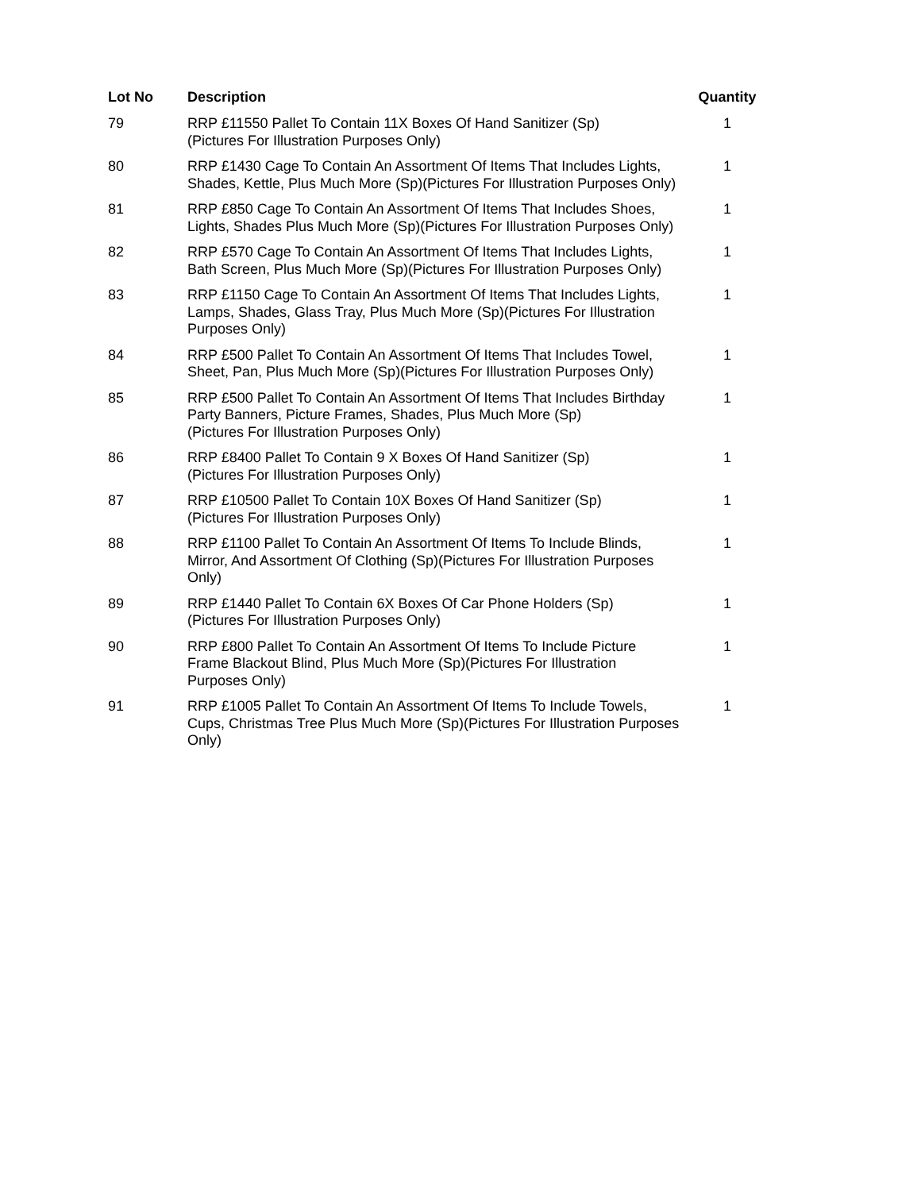| Lot No | Description | Quantity |
| --- | --- | --- |
| 79 | RRP £11550 Pallet To Contain 11X Boxes Of Hand Sanitizer (Sp) (Pictures For Illustration Purposes Only) | 1 |
| 80 | RRP £1430 Cage To Contain An Assortment Of Items That Includes Lights, Shades, Kettle, Plus Much More (Sp)(Pictures For Illustration Purposes Only) | 1 |
| 81 | RRP £850 Cage To Contain An Assortment Of Items That Includes Shoes, Lights, Shades Plus Much More (Sp)(Pictures For Illustration Purposes Only) | 1 |
| 82 | RRP £570 Cage To Contain An Assortment Of Items That Includes Lights, Bath Screen, Plus Much More (Sp)(Pictures For Illustration Purposes Only) | 1 |
| 83 | RRP £1150 Cage To Contain An Assortment Of Items That Includes Lights, Lamps, Shades, Glass Tray, Plus Much More (Sp)(Pictures For Illustration Purposes Only) | 1 |
| 84 | RRP £500 Pallet To Contain An Assortment Of Items That Includes Towel, Sheet, Pan, Plus Much More (Sp)(Pictures For Illustration Purposes Only) | 1 |
| 85 | RRP £500 Pallet To Contain An Assortment Of Items That Includes Birthday Party Banners, Picture Frames, Shades, Plus Much More (Sp) (Pictures For Illustration Purposes Only) | 1 |
| 86 | RRP £8400 Pallet To Contain 9 X Boxes Of Hand Sanitizer (Sp) (Pictures For Illustration Purposes Only) | 1 |
| 87 | RRP £10500 Pallet To Contain 10X Boxes Of Hand Sanitizer (Sp) (Pictures For Illustration Purposes Only) | 1 |
| 88 | RRP £1100 Pallet To Contain An Assortment Of Items To Include Blinds, Mirror, And Assortment Of Clothing (Sp)(Pictures For Illustration Purposes Only) | 1 |
| 89 | RRP £1440 Pallet To Contain 6X Boxes Of Car Phone Holders (Sp) (Pictures For Illustration Purposes Only) | 1 |
| 90 | RRP £800 Pallet To Contain An Assortment Of Items To Include Picture Frame Blackout Blind, Plus Much More (Sp)(Pictures For Illustration Purposes Only) | 1 |
| 91 | RRP £1005 Pallet To Contain An Assortment Of Items To Include Towels, Cups, Christmas Tree Plus Much More (Sp)(Pictures For Illustration Purposes Only) | 1 |